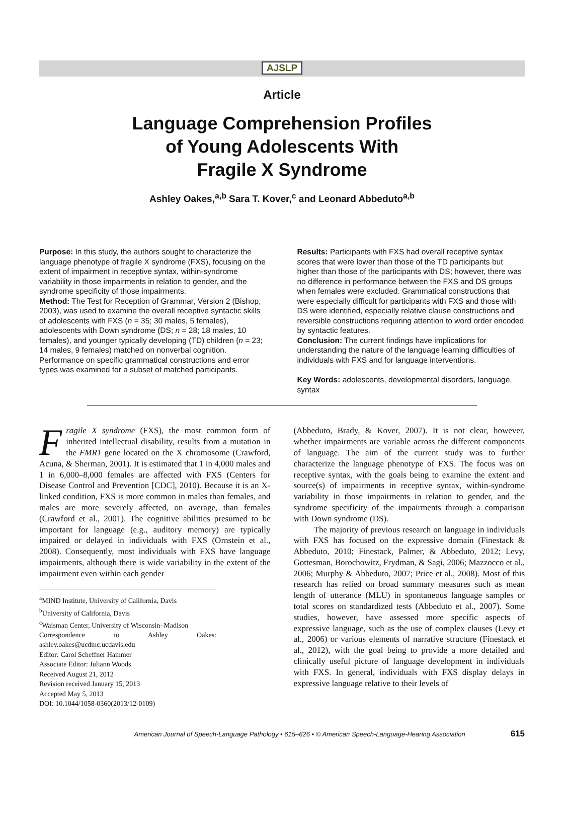AJSLP
Article
Language Comprehension Profiles
of Young Adolescents With
Fragile X Syndrome
Ashley Oakes,<sup>a,b</sup> Sara T. Kover,<sup>c</sup> and Leonard Abbeduto<sup>a,b</sup>
Purpose: In this study, the authors sought to characterize the language phenotype of fragile X syndrome (FXS), focusing on the extent of impairment in receptive syntax, within-syndrome variability in those impairments in relation to gender, and the syndrome specificity of those impairments.
Method: The Test for Reception of Grammar, Version 2 (Bishop, 2003), was used to examine the overall receptive syntactic skills of adolescents with FXS (n = 35; 30 males, 5 females), adolescents with Down syndrome (DS; n = 28; 18 males, 10 females), and younger typically developing (TD) children (n = 23; 14 males, 9 females) matched on nonverbal cognition. Performance on specific grammatical constructions and error types was examined for a subset of matched participants.
Results: Participants with FXS had overall receptive syntax scores that were lower than those of the TD participants but higher than those of the participants with DS; however, there was no difference in performance between the FXS and DS groups when females were excluded. Grammatical constructions that were especially difficult for participants with FXS and those with DS were identified, especially relative clause constructions and reversible constructions requiring attention to word order encoded by syntactic features.
Conclusion: The current findings have implications for understanding the nature of the language learning difficulties of individuals with FXS and for language interventions.
Key Words: adolescents, developmental disorders, language, syntax
Fragile X syndrome (FXS), the most common form of inherited intellectual disability, results from a mutation in the FMR1 gene located on the X chromosome (Crawford, Acuna, & Sherman, 2001). It is estimated that 1 in 4,000 males and 1 in 6,000–8,000 females are affected with FXS (Centers for Disease Control and Prevention [CDC], 2010). Because it is an X-linked condition, FXS is more common in males than females, and males are more severely affected, on average, than females (Crawford et al., 2001). The cognitive abilities presumed to be important for language (e.g., auditory memory) are typically impaired or delayed in individuals with FXS (Ornstein et al., 2008). Consequently, most individuals with FXS have language impairments, although there is wide variability in the extent of the impairment even within each gender
<sup>a</sup> MIND Institute, University of California, Davis
<sup>b</sup> University of California, Davis
<sup>c</sup> Waisman Center, University of Wisconsin–Madison
Correspondence to Ashley Oakes: ashley.oakes@ucdmc.ucdavis.edu
Editor: Carol Scheffner Hammer
Associate Editor: Juliann Woods
Received August 21, 2012
Revision received January 15, 2013
Accepted May 5, 2013
DOI: 10.1044/1058-0360(2013/12-0109)
(Abbeduto, Brady, & Kover, 2007). It is not clear, however, whether impairments are variable across the different components of language. The aim of the current study was to further characterize the language phenotype of FXS. The focus was on receptive syntax, with the goals being to examine the extent and source(s) of impairments in receptive syntax, within-syndrome variability in those impairments in relation to gender, and the syndrome specificity of the impairments through a comparison with Down syndrome (DS).
The majority of previous research on language in individuals with FXS has focused on the expressive domain (Finestack & Abbeduto, 2010; Finestack, Palmer, & Abbeduto, 2012; Levy, Gottesman, Borochowitz, Frydman, & Sagi, 2006; Mazzocco et al., 2006; Murphy & Abbeduto, 2007; Price et al., 2008). Most of this research has relied on broad summary measures such as mean length of utterance (MLU) in spontaneous language samples or total scores on standardized tests (Abbeduto et al., 2007). Some studies, however, have assessed more specific aspects of expressive language, such as the use of complex clauses (Levy et al., 2006) or various elements of narrative structure (Finestack et al., 2012), with the goal being to provide a more detailed and clinically useful picture of language development in individuals with FXS. In general, individuals with FXS display delays in expressive language relative to their levels of
American Journal of Speech-Language Pathology • 615–626 • © American Speech-Language-Hearing Association 615